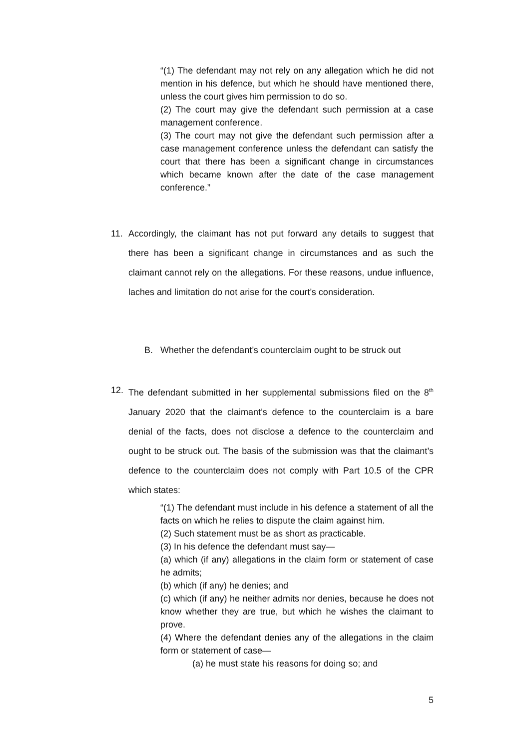“(1) The defendant may not rely on any allegation which he did not mention in his defence, but which he should have mentioned there, unless the court gives him permission to do so.
(2) The court may give the defendant such permission at a case management conference.
(3) The court may not give the defendant such permission after a case management conference unless the defendant can satisfy the court that there has been a significant change in circumstances which became known after the date of the case management conference.”
11.
Accordingly, the claimant has not put forward any details to suggest that there has been a significant change in circumstances and as such the claimant cannot rely on the allegations. For these reasons, undue influence, laches and limitation do not arise for the court’s consideration.
B. Whether the defendant’s counterclaim ought to be struck out
12.
The defendant submitted in her supplemental submissions filed on the 8<sup>th</sup> January 2020 that the claimant’s defence to the counterclaim is a bare denial of the facts, does not disclose a defence to the counterclaim and ought to be struck out. The basis of the submission was that the claimant’s defence to the counterclaim does not comply with Part 10.5 of the CPR which states:
“(1) The defendant must include in his defence a statement of all the facts on which he relies to dispute the claim against him.
(2) Such statement must be as short as practicable.
(3) In his defence the defendant must say—
(a) which (if any) allegations in the claim form or statement of case he admits;
(b) which (if any) he denies; and
(c) which (if any) he neither admits nor denies, because he does not know whether they are true, but which he wishes the claimant to prove.
(4) Where the defendant denies any of the allegations in the claim form or statement of case—
(a) he must state his reasons for doing so; and
5